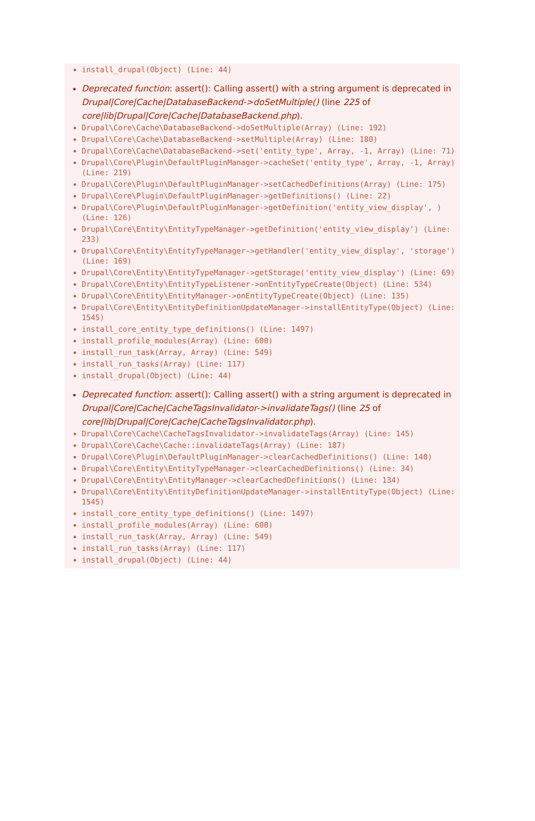install_drupal(Object) (Line: 44)
Deprecated function: assert(): Calling assert() with a string argument is deprecated in Drupal|Core|Cache|DatabaseBackend->doSetMultiple() (line 225 of core|lib|Drupal|Core|Cache|DatabaseBackend.php).
Drupal\Core\Cache\DatabaseBackend->doSetMultiple(Array) (Line: 192)
Drupal\Core\Cache\DatabaseBackend->setMultiple(Array) (Line: 180)
Drupal\Core\Cache\DatabaseBackend->set('entity_type', Array, -1, Array) (Line: 71)
Drupal\Core\Plugin\DefaultPluginManager->cacheSet('entity_type', Array, -1, Array) (Line: 219)
Drupal\Core\Plugin\DefaultPluginManager->setCachedDefinitions(Array) (Line: 175)
Drupal\Core\Plugin\DefaultPluginManager->getDefinitions() (Line: 22)
Drupal\Core\Plugin\DefaultPluginManager->getDefinition('entity_view_display', ) (Line: 126)
Drupal\Core\Entity\EntityTypeManager->getDefinition('entity_view_display') (Line: 233)
Drupal\Core\Entity\EntityTypeManager->getHandler('entity_view_display', 'storage') (Line: 169)
Drupal\Core\Entity\EntityTypeManager->getStorage('entity_view_display') (Line: 69)
Drupal\Core\Entity\EntityTypeListener->onEntityTypeCreate(Object) (Line: 534)
Drupal\Core\Entity\EntityManager->onEntityTypeCreate(Object) (Line: 135)
Drupal\Core\Entity\EntityDefinitionUpdateManager->installEntityType(Object) (Line: 1545)
install_core_entity_type_definitions() (Line: 1497)
install_profile_modules(Array) (Line: 600)
install_run_task(Array, Array) (Line: 549)
install_run_tasks(Array) (Line: 117)
install_drupal(Object) (Line: 44)
Deprecated function: assert(): Calling assert() with a string argument is deprecated in Drupal|Core|Cache|CacheTagsInvalidator->invalidateTags() (line 25 of core|lib|Drupal|Core|Cache|CacheTagsInvalidator.php).
Drupal\Core\Cache\CacheTagsInvalidator->invalidateTags(Array) (Line: 145)
Drupal\Core\Cache\Cache::invalidateTags(Array) (Line: 187)
Drupal\Core\Plugin\DefaultPluginManager->clearCachedDefinitions() (Line: 140)
Drupal\Core\Entity\EntityTypeManager->clearCachedDefinitions() (Line: 34)
Drupal\Core\Entity\EntityManager->clearCachedDefinitions() (Line: 134)
Drupal\Core\Entity\EntityDefinitionUpdateManager->installEntityType(Object) (Line: 1545)
install_core_entity_type_definitions() (Line: 1497)
install_profile_modules(Array) (Line: 600)
install_run_task(Array, Array) (Line: 549)
install_run_tasks(Array) (Line: 117)
install_drupal(Object) (Line: 44)